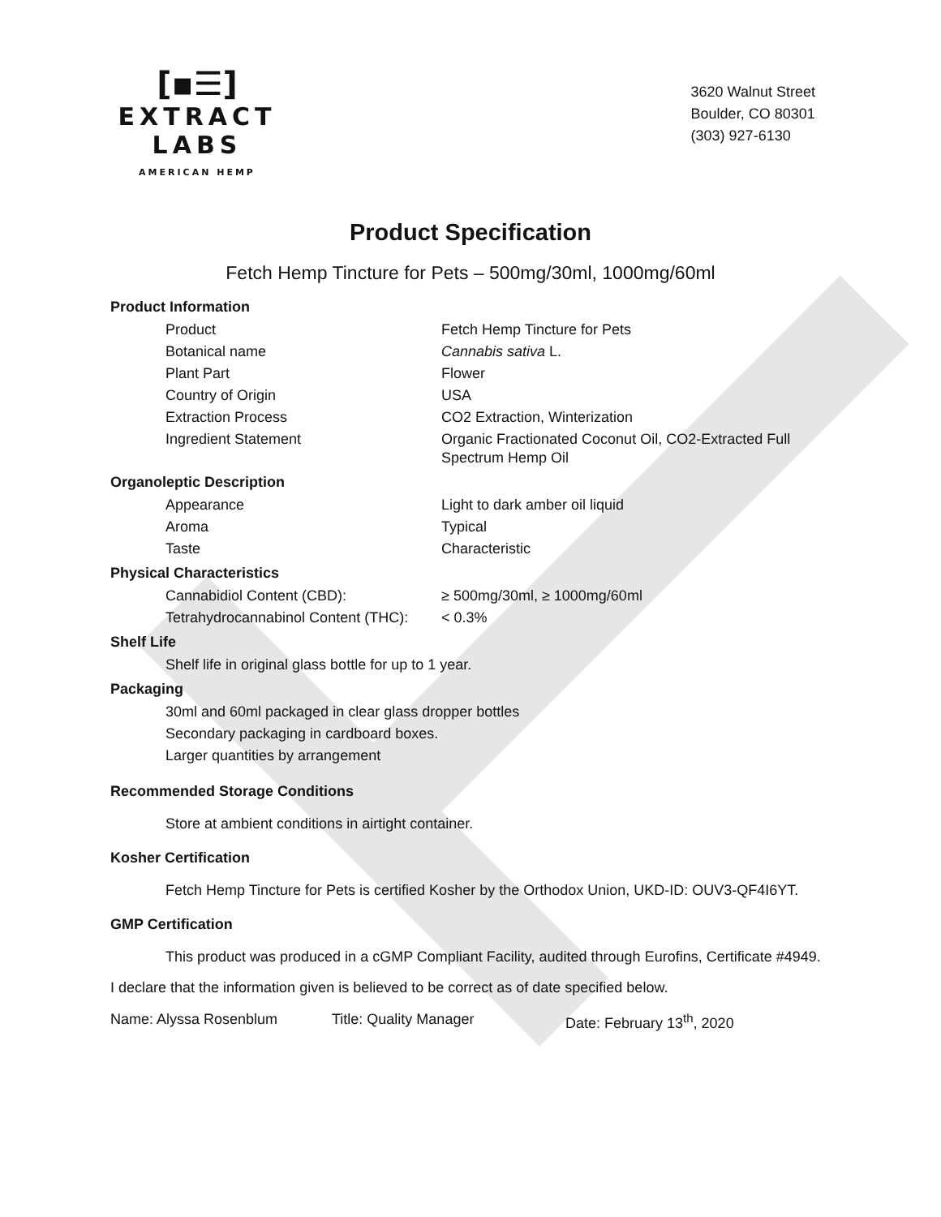[▪☰]
EXTRACT LABS
AMERICAN HEMP
3620 Walnut Street
Boulder, CO 80301
(303) 927-6130
Product Specification
Fetch Hemp Tincture for Pets – 500mg/30ml, 1000mg/60ml
Product Information
| Product | Fetch Hemp Tincture for Pets |
| Botanical name | Cannabis sativa L. |
| Plant Part | Flower |
| Country of Origin | USA |
| Extraction Process | CO2 Extraction, Winterization |
| Ingredient Statement | Organic Fractionated Coconut Oil, CO2-Extracted Full Spectrum Hemp Oil |
Organoleptic Description
| Appearance | Light to dark amber oil liquid |
| Aroma | Typical |
| Taste | Characteristic |
Physical Characteristics
| Cannabidiol Content (CBD): | ≥ 500mg/30ml, ≥ 1000mg/60ml |
| Tetrahydrocannabinol Content (THC): | < 0.3% |
Shelf Life
Shelf life in original glass bottle for up to 1 year.
Packaging
30ml and 60ml packaged in clear glass dropper bottles
Secondary packaging in cardboard boxes.
Larger quantities by arrangement
Recommended Storage Conditions
Store at ambient conditions in airtight container.
Kosher Certification
Fetch Hemp Tincture for Pets is certified Kosher by the Orthodox Union, UKD-ID: OUV3-QF4I6YT.
GMP Certification
This product was produced in a cGMP Compliant Facility, audited through Eurofins, Certificate #4949.
I declare that the information given is believed to be correct as of date specified below.
Name: Alyssa Rosenblum Title: Quality Manager Date: February 13<sup>th</sup>, 2020